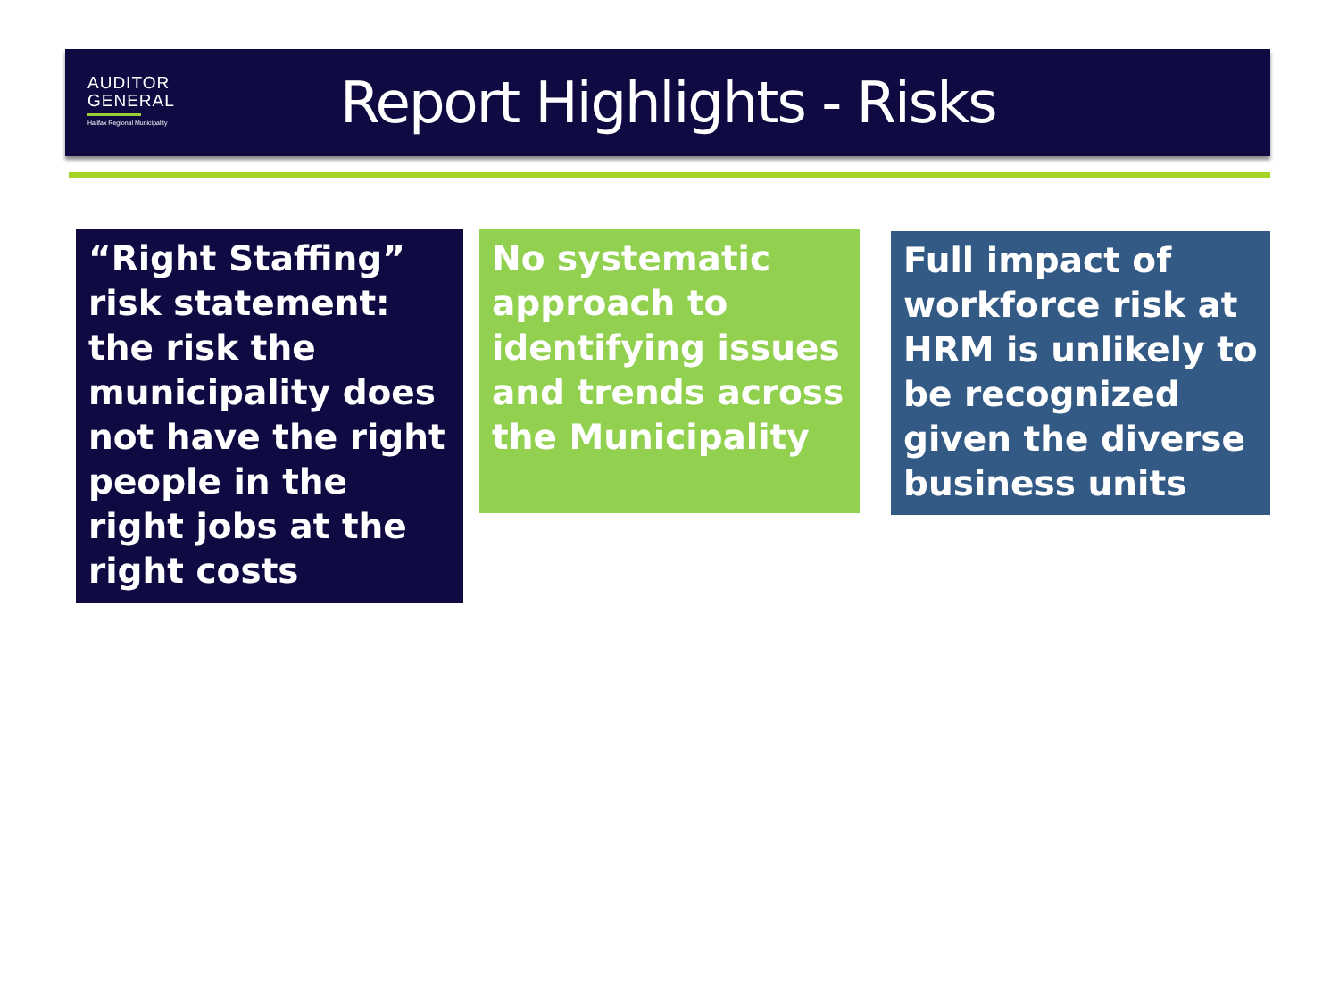AUDITOR
GENERAL
Halifax Regional Municipality
Report Highlights - Risks
“Right Staffing” risk statement: the risk the municipality does not have the right people in the right jobs at the right costs
No systematic approach to identifying issues and trends across the Municipality
Full impact of workforce risk at HRM is unlikely to be recognized given the diverse business units